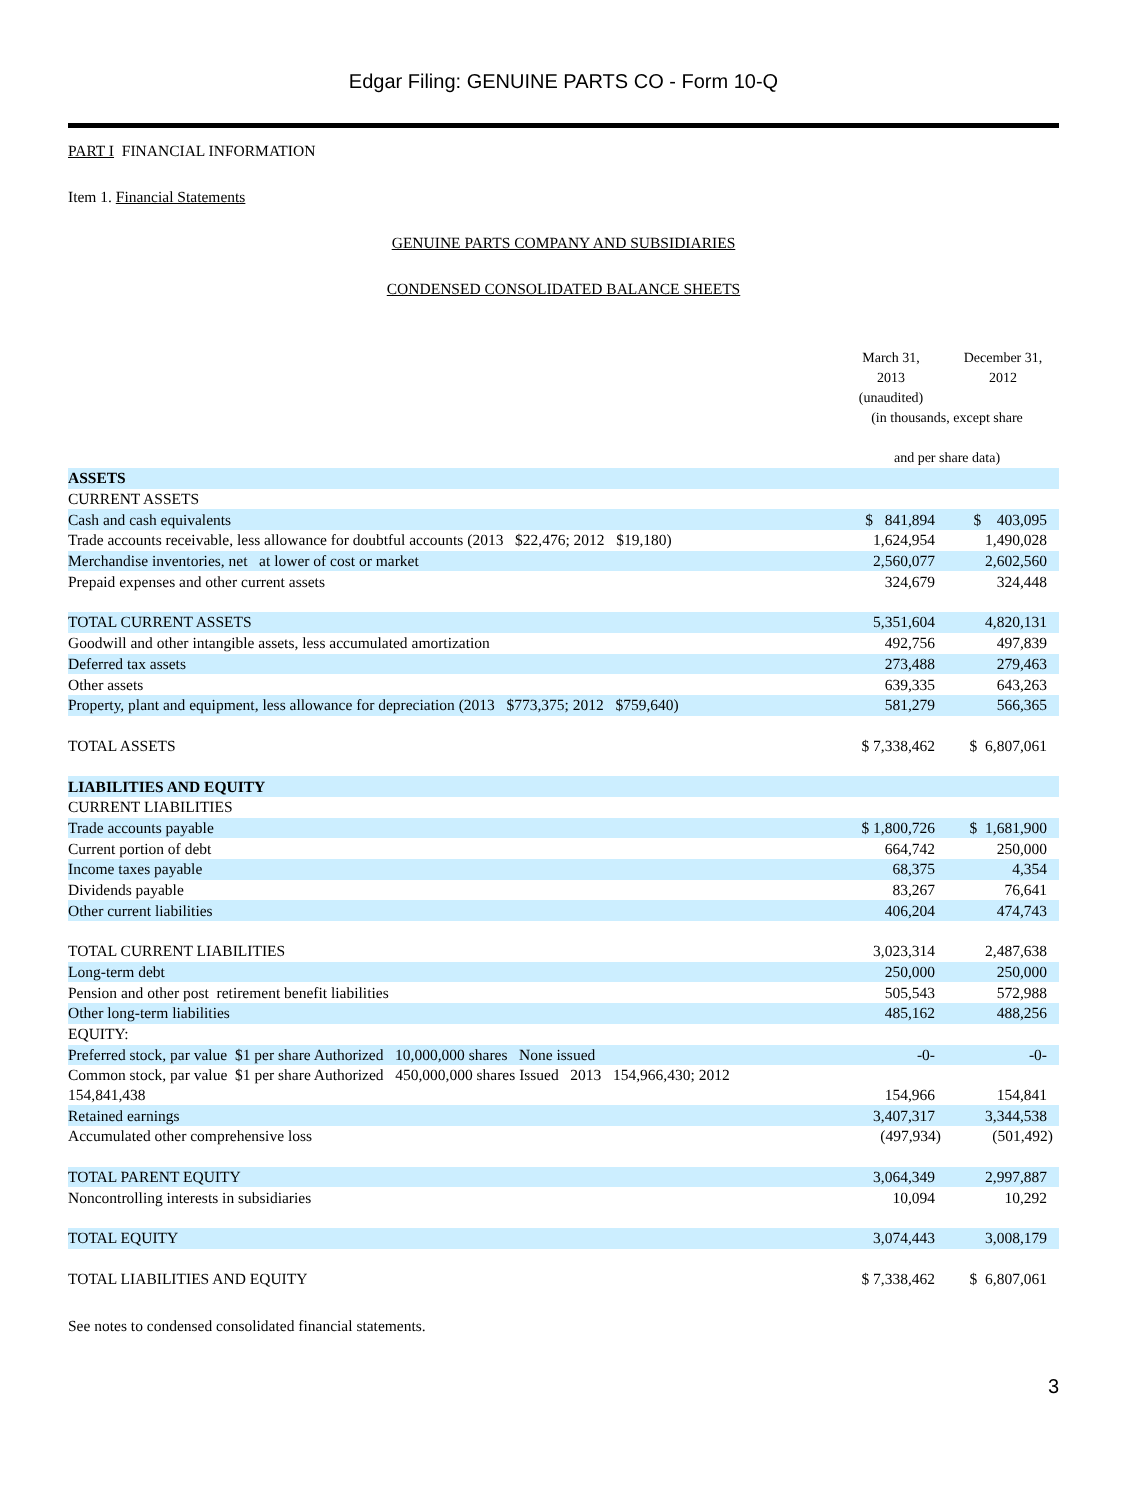Edgar Filing: GENUINE PARTS CO - Form 10-Q
PART I FINANCIAL INFORMATION
Item 1. Financial Statements
GENUINE PARTS COMPANY AND SUBSIDIARIES
CONDENSED CONSOLIDATED BALANCE SHEETS
| | March 31, 2013 (unaudited) | December 31, 2012 |
| --- | --- | --- |
| | (in thousands, except share and per share data) | |
| ASSETS | | |
| CURRENT ASSETS | | |
| Cash and cash equivalents | $ 841,894 | $ 403,095 |
| Trade accounts receivable, less allowance for doubtful accounts (2013 $22,476; 2012 $19,180) | 1,624,954 | 1,490,028 |
| Merchandise inventories, net at lower of cost or market | 2,560,077 | 2,602,560 |
| Prepaid expenses and other current assets | 324,679 | 324,448 |
| TOTAL CURRENT ASSETS | 5,351,604 | 4,820,131 |
| Goodwill and other intangible assets, less accumulated amortization | 492,756 | 497,839 |
| Deferred tax assets | 273,488 | 279,463 |
| Other assets | 639,335 | 643,263 |
| Property, plant and equipment, less allowance for depreciation (2013 $773,375; 2012 $759,640) | 581,279 | 566,365 |
| TOTAL ASSETS | $ 7,338,462 | $ 6,807,061 |
| LIABILITIES AND EQUITY | | |
| CURRENT LIABILITIES | | |
| Trade accounts payable | $ 1,800,726 | $ 1,681,900 |
| Current portion of debt | 664,742 | 250,000 |
| Income taxes payable | 68,375 | 4,354 |
| Dividends payable | 83,267 | 76,641 |
| Other current liabilities | 406,204 | 474,743 |
| TOTAL CURRENT LIABILITIES | 3,023,314 | 2,487,638 |
| Long-term debt | 250,000 | 250,000 |
| Pension and other post retirement benefit liabilities | 505,543 | 572,988 |
| Other long-term liabilities | 485,162 | 488,256 |
| EQUITY: | | |
| Preferred stock, par value $1 per share Authorized 10,000,000 shares None issued | -0- | -0- |
| Common stock, par value $1 per share Authorized 450,000,000 shares Issued 2013 154,966,430; 2012 154,841,438 | 154,966 | 154,841 |
| Retained earnings | 3,407,317 | 3,344,538 |
| Accumulated other comprehensive loss | (497,934) | (501,492) |
| TOTAL PARENT EQUITY | 3,064,349 | 2,997,887 |
| Noncontrolling interests in subsidiaries | 10,094 | 10,292 |
| TOTAL EQUITY | 3,074,443 | 3,008,179 |
| TOTAL LIABILITIES AND EQUITY | $ 7,338,462 | $ 6,807,061 |
See notes to condensed consolidated financial statements.
3